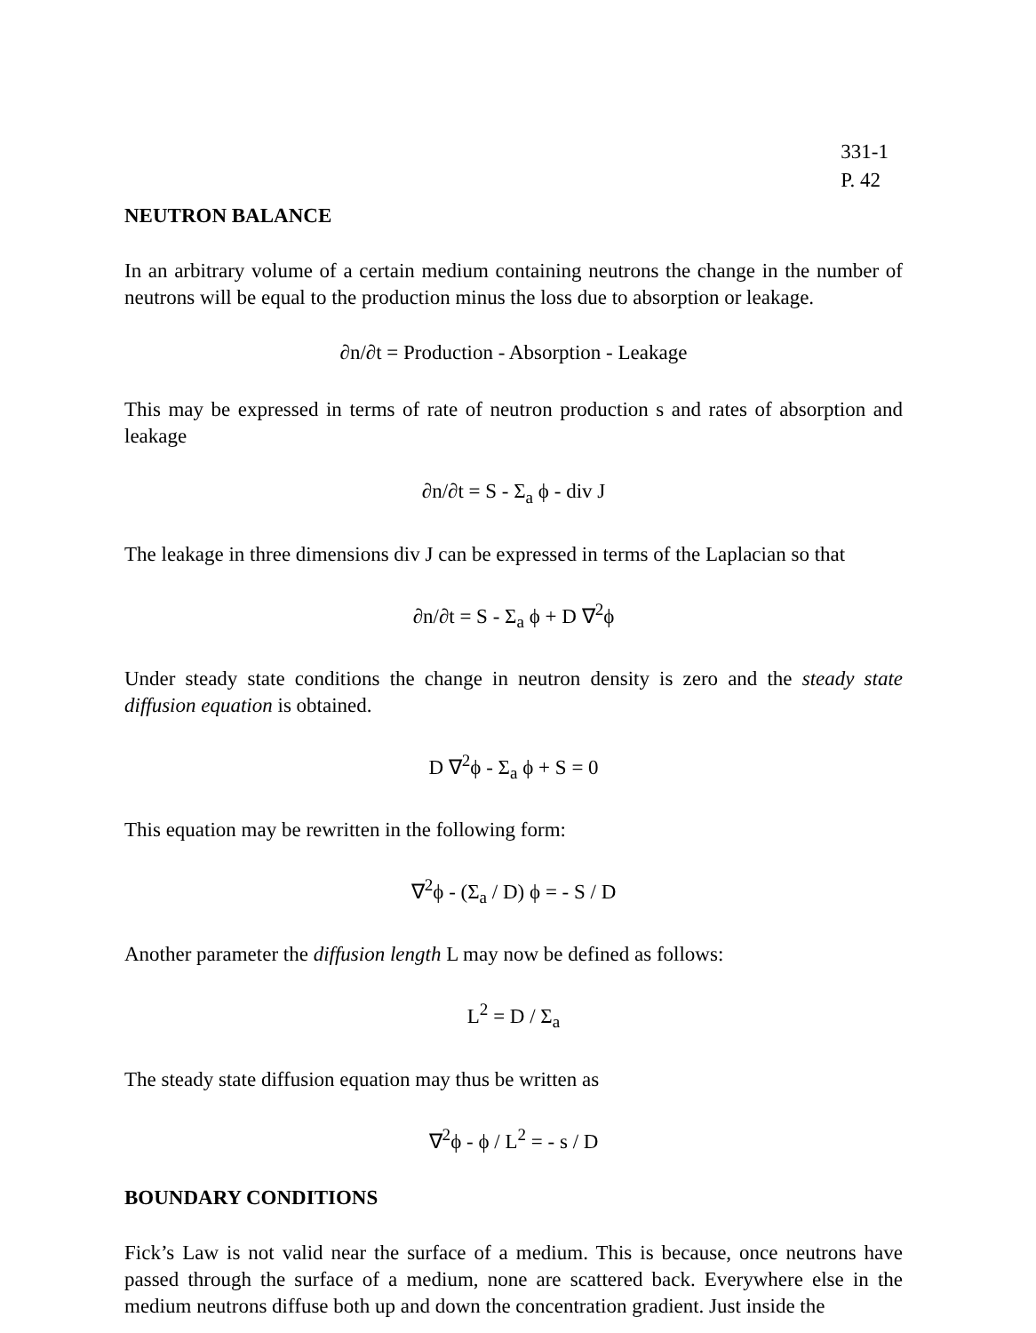331-1
P. 42
NEUTRON BALANCE
In an arbitrary volume of a certain medium containing neutrons the change in the number of neutrons will be equal to the production minus the loss due to absorption or leakage.
∂n/∂t = Production - Absorption - Leakage
This may be expressed in terms of rate of neutron production s and rates of absorption and leakage
∂n/∂t = S - Σ<sub>a</sub> ϕ - div J
The leakage in three dimensions div J can be expressed in terms of the Laplacian so that
∂n/∂t = S - Σ<sub>a</sub> ϕ + D ∇<sup>2</sup>ϕ
Under steady state conditions the change in neutron density is zero and the steady state diffusion equation is obtained.
D ∇<sup>2</sup>ϕ - Σ<sub>a</sub> ϕ + S = 0
This equation may be rewritten in the following form:
∇<sup>2</sup>ϕ - (Σ<sub>a</sub> / D) ϕ = - S / D
Another parameter the diffusion length L may now be defined as follows:
L<sup>2</sup> = D / Σ<sub>a</sub>
The steady state diffusion equation may thus be written as
∇<sup>2</sup>ϕ - ϕ / L<sup>2</sup> = - s / D
BOUNDARY CONDITIONS
Fick’s Law is not valid near the surface of a medium. This is because, once neutrons have passed through the surface of a medium, none are scattered back. Everywhere else in the medium neutrons diffuse both up and down the concentration gradient. Just inside the